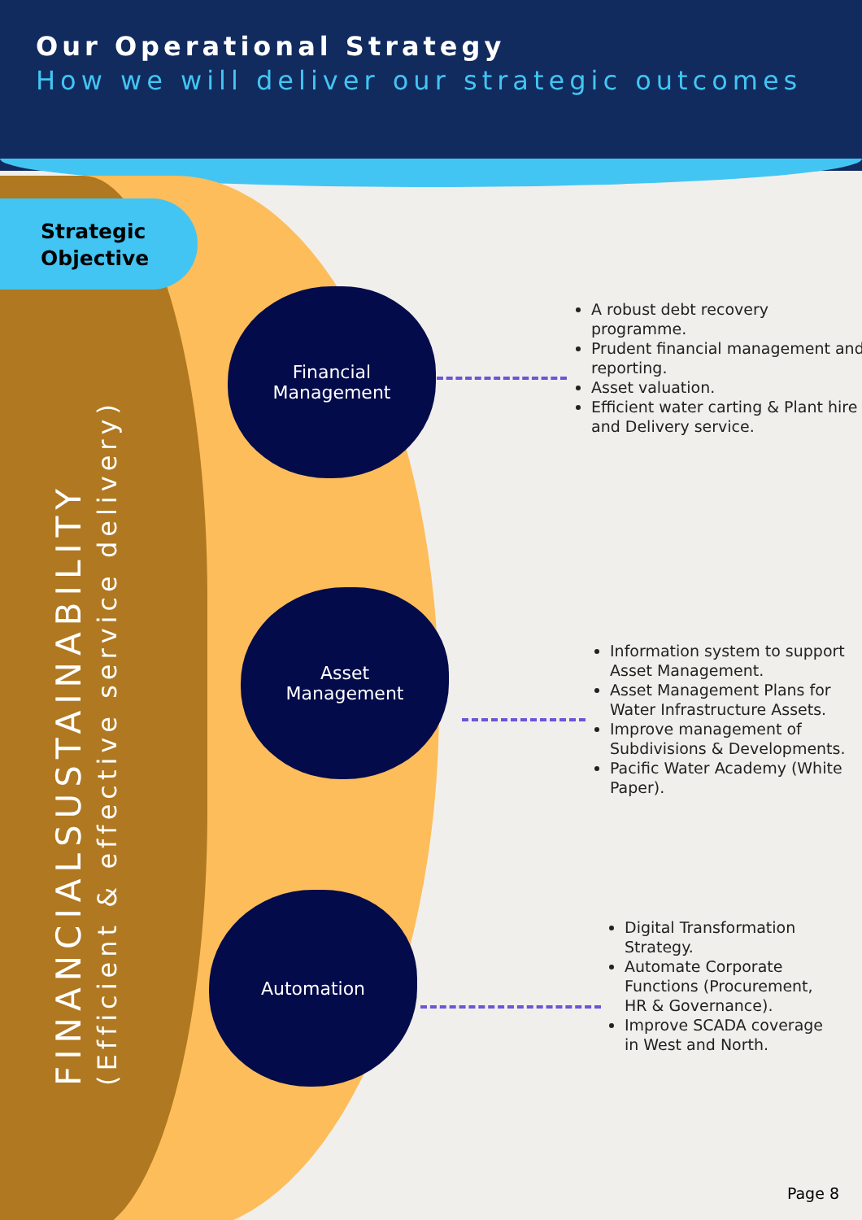Our Operational Strategy
How we will deliver our strategic outcomes
Strategic Objective
FINANCIALSUSTAINABILITY
(Efficient & effective service delivery)
Financial
Management
A robust debt recovery programme.
Prudent financial management and reporting.
Asset valuation.
Efficient water carting & Plant hire and Delivery service.
Asset
Management
Information system to support Asset Management.
Asset Management Plans for Water Infrastructure Assets.
Improve management of Subdivisions & Developments.
Pacific Water Academy (White Paper).
Automation
Digital Transformation Strategy.
Automate Corporate Functions (Procurement, HR & Governance).
Improve SCADA coverage in West and North.
Page 8